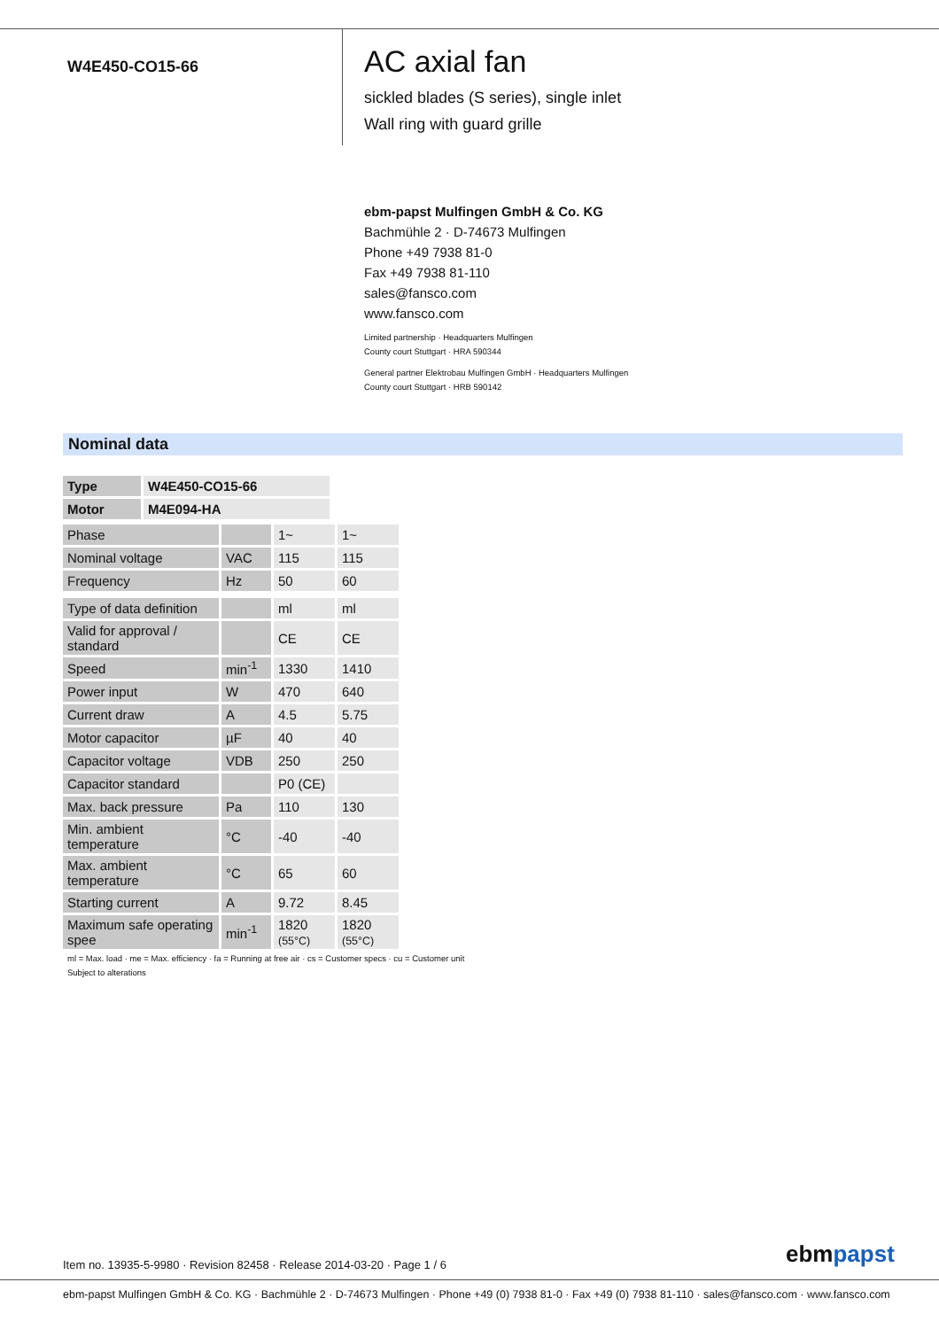W4E450-CO15-66
AC axial fan
sickled blades (S series), single inlet
Wall ring with guard grille
ebm-papst Mulfingen GmbH & Co. KG
Bachmühle 2 · D-74673 Mulfingen
Phone +49 7938 81-0
Fax +49 7938 81-110
sales@fansco.com
www.fansco.com
Limited partnership · Headquarters Mulfingen
County court Stuttgart · HRA 590344
General partner Elektrobau Mulfingen GmbH · Headquarters Mulfingen
County court Stuttgart · HRB 590142
Nominal data
| Type | W4E450-CO15-66 |
| Motor | M4E094-HA |
| Phase | | 1~ | 1~ |
| Nominal voltage | VAC | 115 | 115 |
| Frequency | Hz | 50 | 60 |
| Type of data definition | | ml | ml |
| Valid for approval / standard | | CE | CE |
| Speed | min<sup>-1</sup> | 1330 | 1410 |
| Power input | W | 470 | 640 |
| Current draw | A | 4.5 | 5.75 |
| Motor capacitor | µF | 40 | 40 |
| Capacitor voltage | VDB | 250 | 250 |
| Capacitor standard | | P0 (CE) | |
| Max. back pressure | Pa | 110 | 130 |
| Min. ambient temperature | °C | -40 | -40 |
| Max. ambient temperature | °C | 65 | 60 |
| Starting current | A | 9.72 | 8.45 |
| Maximum safe operating spee | min<sup>-1</sup> | 1820 (55°C) | 1820 (55°C) |
ml = Max. load · me = Max. efficiency · fa = Running at free air · cs = Customer specs · cu = Customer unit
Subject to alterations
Item no. 13935-5-9980 · Revision 82458 · Release 2014-03-20 · Page 1 / 6
ebmpapst
ebm-papst Mulfingen GmbH & Co. KG · Bachmühle 2 · D-74673 Mulfingen · Phone +49 (0) 7938 81-0 · Fax +49 (0) 7938 81-110 · sales@fansco.com · www.fansco.com